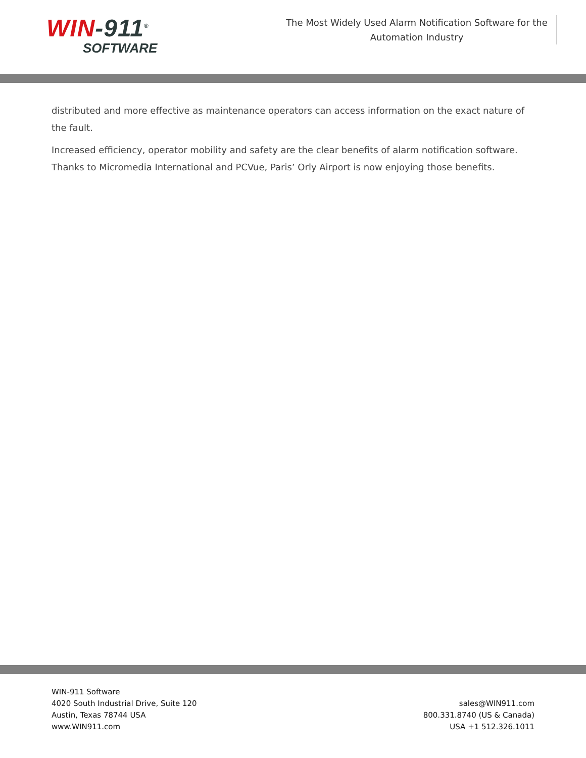WIN-911<sup>®</sup>
SOFTWARE
The Most Widely Used Alarm Notification Software for the Automation Industry
distributed and more effective as maintenance operators can access information on the exact nature of the fault.
Increased efficiency, operator mobility and safety are the clear benefits of alarm notification software. Thanks to Micromedia International and PCVue, Paris’ Orly Airport is now enjoying those benefits.
WIN-911 Software
4020 South Industrial Drive, Suite 120
Austin, Texas 78744 USA
www.WIN911.com
sales@WIN911.com
800.331.8740 (US & Canada)
USA +1 512.326.1011